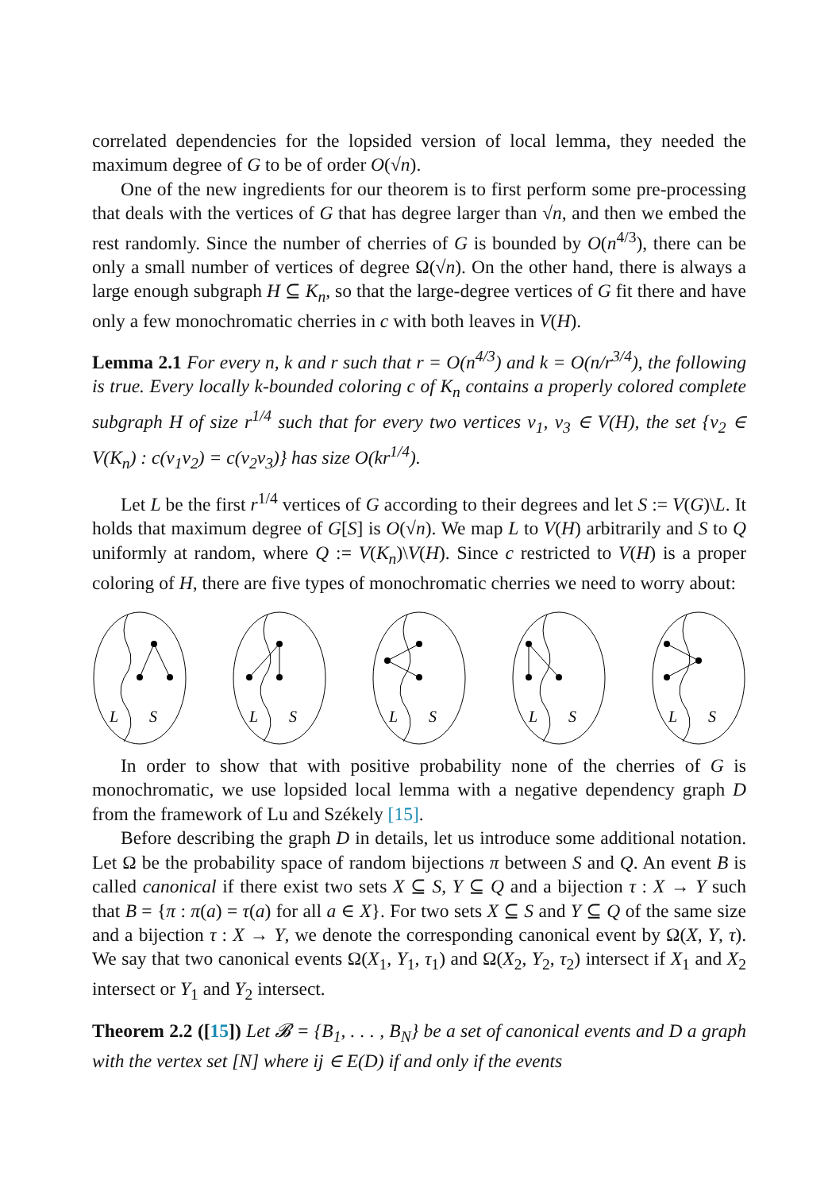correlated dependencies for the lopsided version of local lemma, they needed the maximum degree of G to be of order O(√n).
One of the new ingredients for our theorem is to first perform some pre-processing that deals with the vertices of G that has degree larger than √n, and then we embed the rest randomly. Since the number of cherries of G is bounded by O(n<sup>4/3</sup>), there can be only a small number of vertices of degree Ω(√n). On the other hand, there is always a large enough subgraph H ⊆ K<sub>n</sub>, so that the large-degree vertices of G fit there and have only a few monochromatic cherries in c with both leaves in V(H).
Lemma 2.1 For every n, k and r such that r = O(n<sup>4/3</sup>) and k = O(n/r<sup>3/4</sup>), the following is true. Every locally k-bounded coloring c of K<sub>n</sub> contains a properly colored complete subgraph H of size r<sup>1/4</sup> such that for every two vertices v<sub>1</sub>, v<sub>3</sub> ∈ V(H), the set {v<sub>2</sub> ∈ V(K<sub>n</sub>) : c(v<sub>1</sub>v<sub>2</sub>) = c(v<sub>2</sub>v<sub>3</sub>)} has size O(kr<sup>1/4</sup>).
Let L be the first r<sup>1/4</sup> vertices of G according to their degrees and let S := V(G)\L. It holds that maximum degree of G[S] is O(√n). We map L to V(H) arbitrarily and S to Q uniformly at random, where Q := V(K<sub>n</sub>)\V(H). Since c restricted to V(H) is a proper coloring of H, there are five types of monochromatic cherries we need to worry about:
L
S
L
S
L
S
L
S
L
S
In order to show that with positive probability none of the cherries of G is monochromatic, we use lopsided local lemma with a negative dependency graph D from the framework of Lu and Székely [15].
Before describing the graph D in details, let us introduce some additional notation. Let Ω be the probability space of random bijections π between S and Q. An event B is called canonical if there exist two sets X ⊆ S, Y ⊆ Q and a bijection τ : X → Y such that B = {π : π(a) = τ(a) for all a ∈ X}. For two sets X ⊆ S and Y ⊆ Q of the same size and a bijection τ : X → Y, we denote the corresponding canonical event by Ω(X, Y, τ). We say that two canonical events Ω(X<sub>1</sub>, Y<sub>1</sub>, τ<sub>1</sub>) and Ω(X<sub>2</sub>, Y<sub>2</sub>, τ<sub>2</sub>) intersect if X<sub>1</sub> and X<sub>2</sub> intersect or Y<sub>1</sub> and Y<sub>2</sub> intersect.
Theorem 2.2 ([15]) Let 𝓑 = {B<sub>1</sub>, . . . , B<sub>N</sub>} be a set of canonical events and D a graph with the vertex set [N] where ij ∈ E(D) if and only if the events